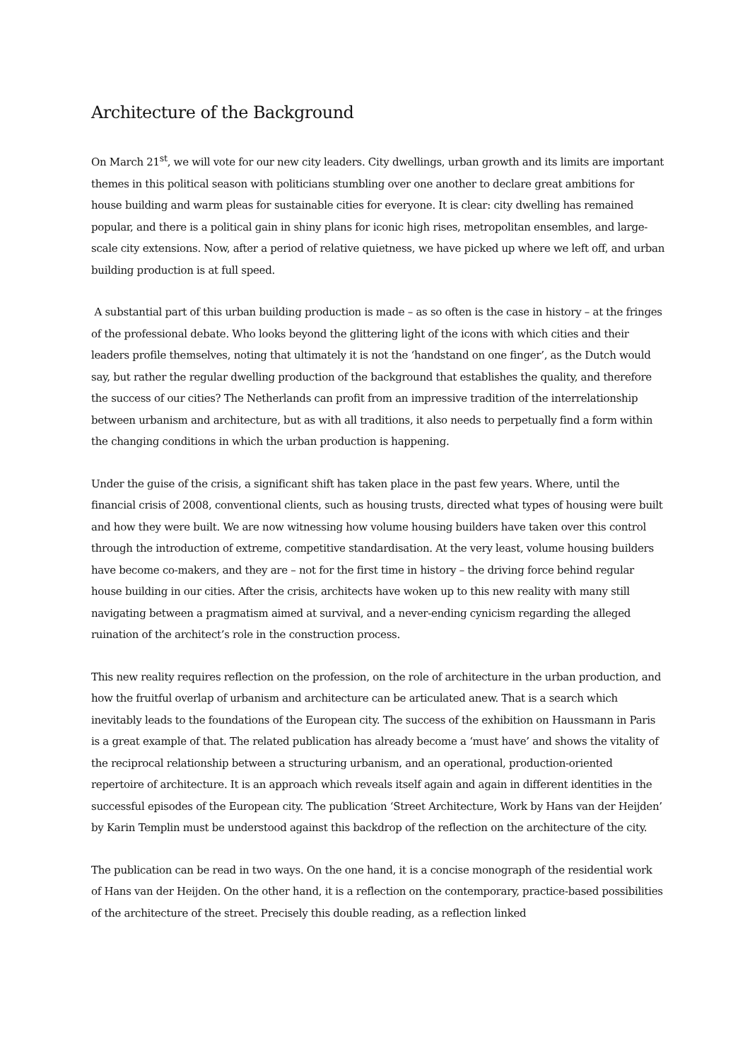Architecture of the Background
On March 21<sup>st</sup>, we will vote for our new city leaders. City dwellings, urban growth and its limits are important themes in this political season with politicians stumbling over one another to declare great ambitions for house building and warm pleas for sustainable cities for everyone. It is clear: city dwelling has remained popular, and there is a political gain in shiny plans for iconic high rises, metropolitan ensembles, and large-scale city extensions. Now, after a period of relative quietness, we have picked up where we left off, and urban building production is at full speed.
A substantial part of this urban building production is made – as so often is the case in history – at the fringes of the professional debate. Who looks beyond the glittering light of the icons with which cities and their leaders profile themselves, noting that ultimately it is not the ‘handstand on one finger’, as the Dutch would say, but rather the regular dwelling production of the background that establishes the quality, and therefore the success of our cities? The Netherlands can profit from an impressive tradition of the interrelationship between urbanism and architecture, but as with all traditions, it also needs to perpetually find a form within the changing conditions in which the urban production is happening.
Under the guise of the crisis, a significant shift has taken place in the past few years. Where, until the financial crisis of 2008, conventional clients, such as housing trusts, directed what types of housing were built and how they were built. We are now witnessing how volume housing builders have taken over this control through the introduction of extreme, competitive standardisation. At the very least, volume housing builders have become co-makers, and they are – not for the first time in history – the driving force behind regular house building in our cities. After the crisis, architects have woken up to this new reality with many still navigating between a pragmatism aimed at survival, and a never-ending cynicism regarding the alleged ruination of the architect’s role in the construction process.
This new reality requires reflection on the profession, on the role of architecture in the urban production, and how the fruitful overlap of urbanism and architecture can be articulated anew. That is a search which inevitably leads to the foundations of the European city. The success of the exhibition on Haussmann in Paris is a great example of that. The related publication has already become a ‘must have’ and shows the vitality of the reciprocal relationship between a structuring urbanism, and an operational, production-oriented repertoire of architecture. It is an approach which reveals itself again and again in different identities in the successful episodes of the European city. The publication ‘Street Architecture, Work by Hans van der Heijden’ by Karin Templin must be understood against this backdrop of the reflection on the architecture of the city.
The publication can be read in two ways. On the one hand, it is a concise monograph of the residential work of Hans van der Heijden. On the other hand, it is a reflection on the contemporary, practice-based possibilities of the architecture of the street. Precisely this double reading, as a reflection linked